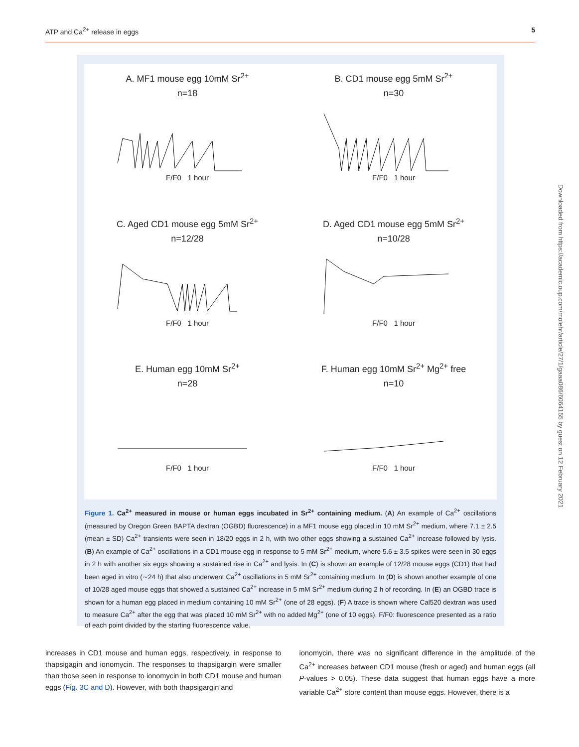ATP and Ca<sup>2+</sup> release in eggs 5
Downloaded from https://academic.oup.com/molehr/article/27/1/gaaa086/6064155 by guest on 12 February 2021
A. MF1 mouse egg 10mM Sr<sup>2+</sup>
n=18
F/F0 1 hour
B. CD1 mouse egg 5mM Sr<sup>2+</sup>
n=30
F/F0 1 hour
C. Aged CD1 mouse egg 5mM Sr<sup>2+</sup>
n=12/28
F/F0 1 hour
D. Aged CD1 mouse egg 5mM Sr<sup>2+</sup>
n=10/28
F/F0 1 hour
E. Human egg 10mM Sr<sup>2+</sup>
n=28
F/F0 1 hour
F. Human egg 10mM Sr<sup>2+</sup> Mg<sup>2+</sup> free
n=10
F/F0 1 hour
Figure 1. Ca<sup>2+</sup> measured in mouse or human eggs incubated in Sr<sup>2+</sup> containing medium. (A) An example of Ca<sup>2+</sup> oscillations (measured by Oregon Green BAPTA dextran (OGBD) fluorescence) in a MF1 mouse egg placed in 10 mM Sr<sup>2+</sup> medium, where 7.1 ± 2.5 (mean ± SD) Ca<sup>2+</sup> transients were seen in 18/20 eggs in 2 h, with two other eggs showing a sustained Ca<sup>2+</sup> increase followed by lysis. (B) An example of Ca<sup>2+</sup> oscillations in a CD1 mouse egg in response to 5 mM Sr<sup>2+</sup> medium, where 5.6 ± 3.5 spikes were seen in 30 eggs in 2 h with another six eggs showing a sustained rise in Ca<sup>2+</sup> and lysis. In (C) is shown an example of 12/28 mouse eggs (CD1) that had been aged in vitro (∼24 h) that also underwent Ca<sup>2+</sup> oscillations in 5 mM Sr<sup>2+</sup> containing medium. In (D) is shown another example of one of 10/28 aged mouse eggs that showed a sustained Ca<sup>2+</sup> increase in 5 mM Sr<sup>2+</sup> medium during 2 h of recording. In (E) an OGBD trace is shown for a human egg placed in medium containing 10 mM Sr<sup>2+</sup> (one of 28 eggs). (F) A trace is shown where Cal520 dextran was used to measure Ca<sup>2+</sup> after the egg that was placed 10 mM Sr<sup>2+</sup> with no added Mg<sup>2+</sup> (one of 10 eggs). F/F0: fluorescence presented as a ratio of each point divided by the starting fluorescence value.
increases in CD1 mouse and human eggs, respectively, in response to thapsigagin and ionomycin. The responses to thapsigargin were smaller than those seen in response to ionomycin in both CD1 mouse and human eggs (Fig. 3C and D). However, with both thapsigargin and
ionomycin, there was no significant difference in the amplitude of the Ca<sup>2+</sup> increases between CD1 mouse (fresh or aged) and human eggs (all P-values > 0.05). These data suggest that human eggs have a more variable Ca<sup>2+</sup> store content than mouse eggs. However, there is a